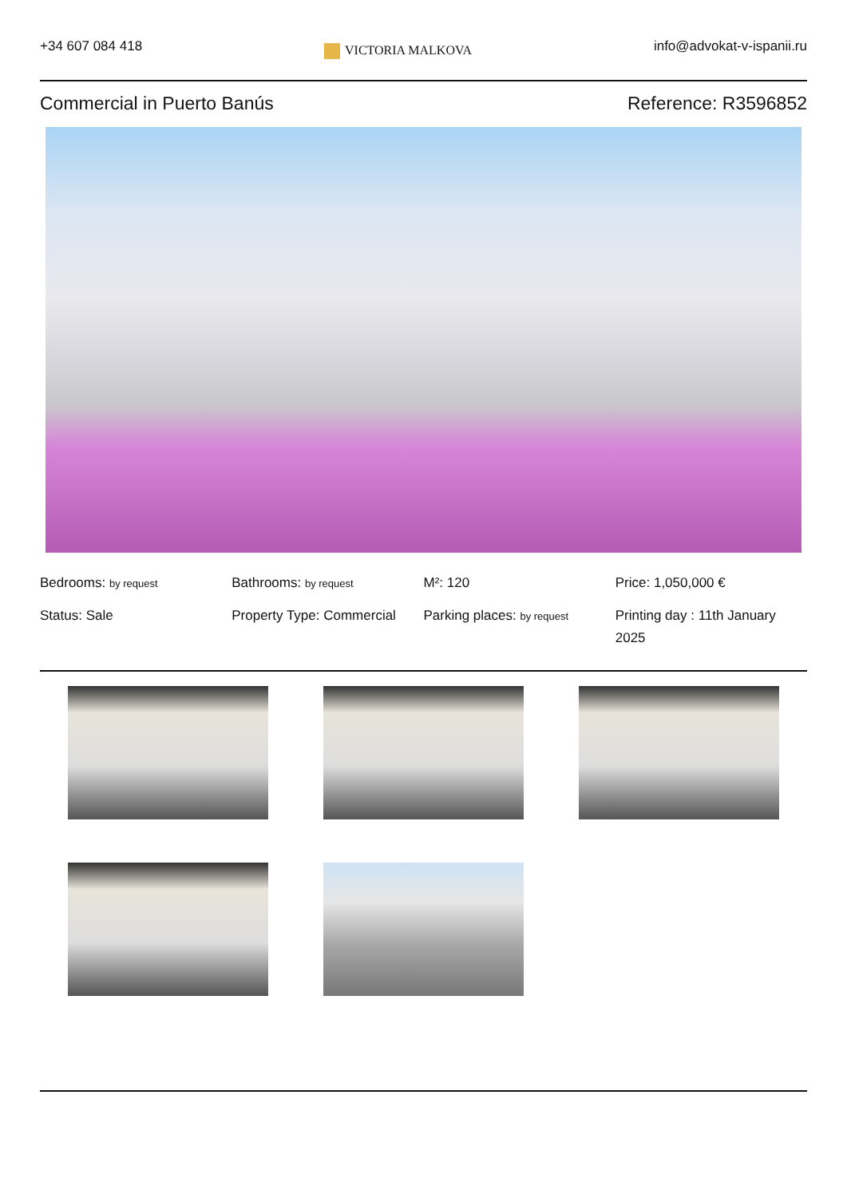+34 607 084 418
VICTORIA MALKOVA
info@advokat-v-ispanii.ru
Commercial in Puerto Banús Reference: R3596852
Bedrooms: by request
Bathrooms: by request
M²: 120
Price: 1,050,000 €
Status: Sale
Property Type: Commercial
Parking places: by request
Printing day : 11th January 2025